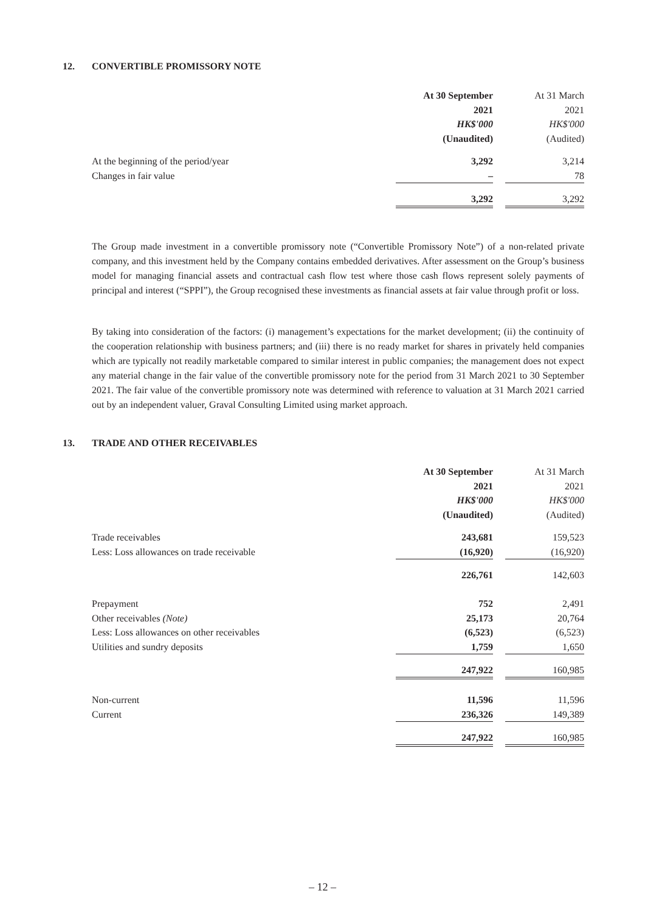12. CONVERTIBLE PROMISSORY NOTE
| | At 30 September | | At 31 March |
| | 2021 | | 2021 |
| | HK$'000 | | HK$'000 |
| | (Unaudited) | | (Audited) |
| At the beginning of the period/year | 3,292 | | 3,214 |
| Changes in fair value | – | | 78 |
| | 3,292 | | 3,292 |
The Group made investment in a convertible promissory note (“Convertible Promissory Note”) of a non-related private company, and this investment held by the Company contains embedded derivatives. After assessment on the Group’s business model for managing financial assets and contractual cash flow test where those cash flows represent solely payments of principal and interest (“SPPI”), the Group recognised these investments as financial assets at fair value through profit or loss.
By taking into consideration of the factors: (i) management’s expectations for the market development; (ii) the continuity of the cooperation relationship with business partners; and (iii) there is no ready market for shares in privately held companies which are typically not readily marketable compared to similar interest in public companies; the management does not expect any material change in the fair value of the convertible promissory note for the period from 31 March 2021 to 30 September 2021. The fair value of the convertible promissory note was determined with reference to valuation at 31 March 2021 carried out by an independent valuer, Graval Consulting Limited using market approach.
13. TRADE AND OTHER RECEIVABLES
| | At 30 September | | At 31 March |
| | 2021 | | 2021 |
| | HK$'000 | | HK$'000 |
| | (Unaudited) | | (Audited) |
| Trade receivables | 243,681 | | 159,523 |
| Less: Loss allowances on trade receivable | (16,920) | | (16,920) |
| | 226,761 | | 142,603 |
| Prepayment | 752 | | 2,491 |
| Other receivables (Note) | 25,173 | | 20,764 |
| Less: Loss allowances on other receivables | (6,523) | | (6,523) |
| Utilities and sundry deposits | 1,759 | | 1,650 |
| | 247,922 | | 160,985 |
| Non-current | 11,596 | | 11,596 |
| Current | 236,326 | | 149,389 |
| | 247,922 | | 160,985 |
– 12 –